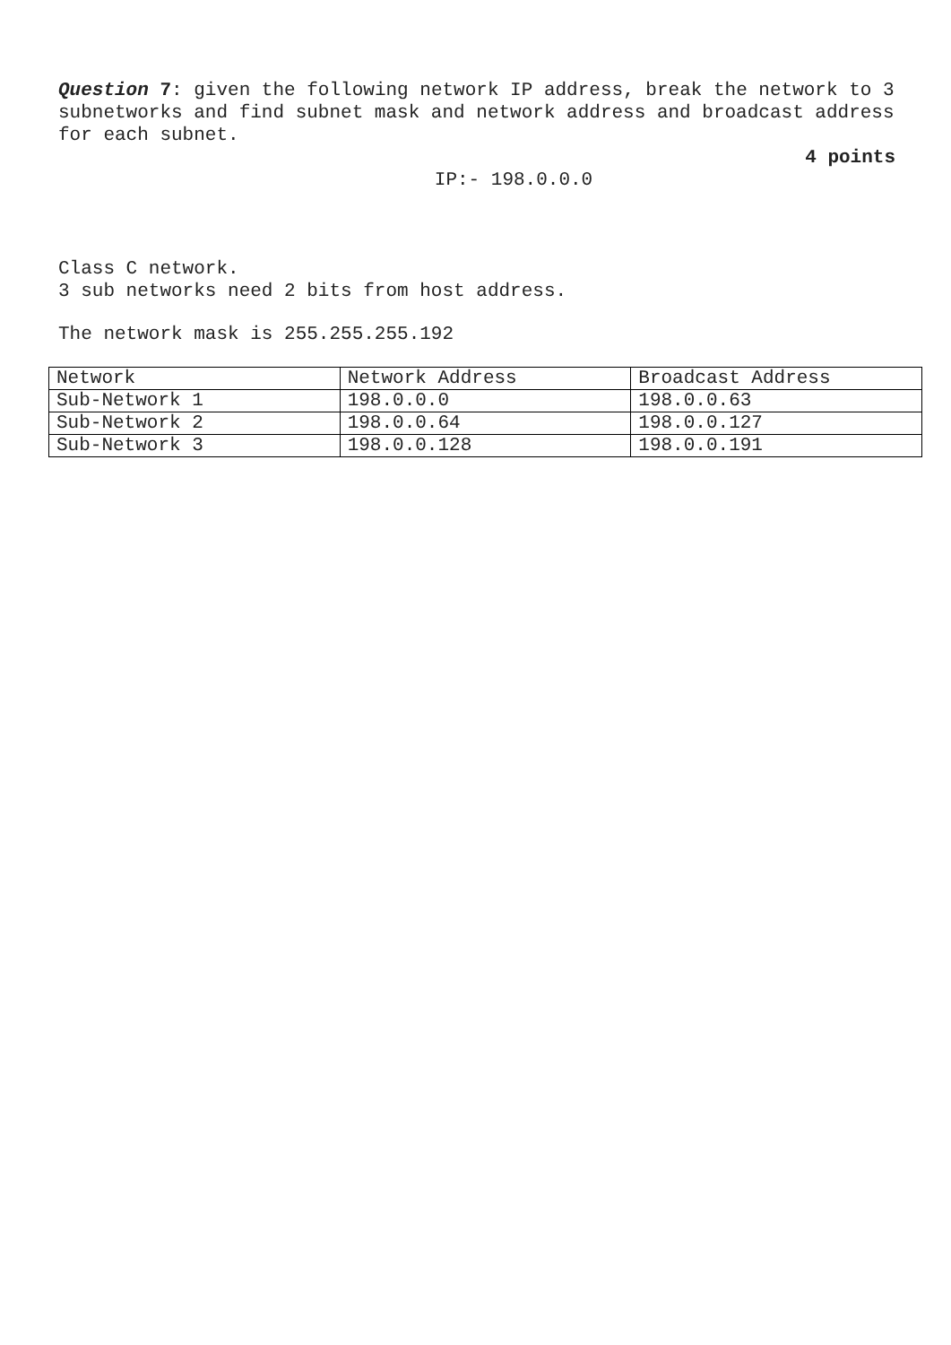Question 7: given the following network IP address, break the network to 3 subnetworks and find subnet mask and network address and broadcast address for each subnet.
4 points
IP:- 198.0.0.0
Class C network.
3 sub networks need 2 bits from host address.
The network mask is 255.255.255.192
| Network | Network Address | Broadcast Address |
| Sub-Network 1 | 198.0.0.0 | 198.0.0.63 |
| Sub-Network 2 | 198.0.0.64 | 198.0.0.127 |
| Sub-Network 3 | 198.0.0.128 | 198.0.0.191 |